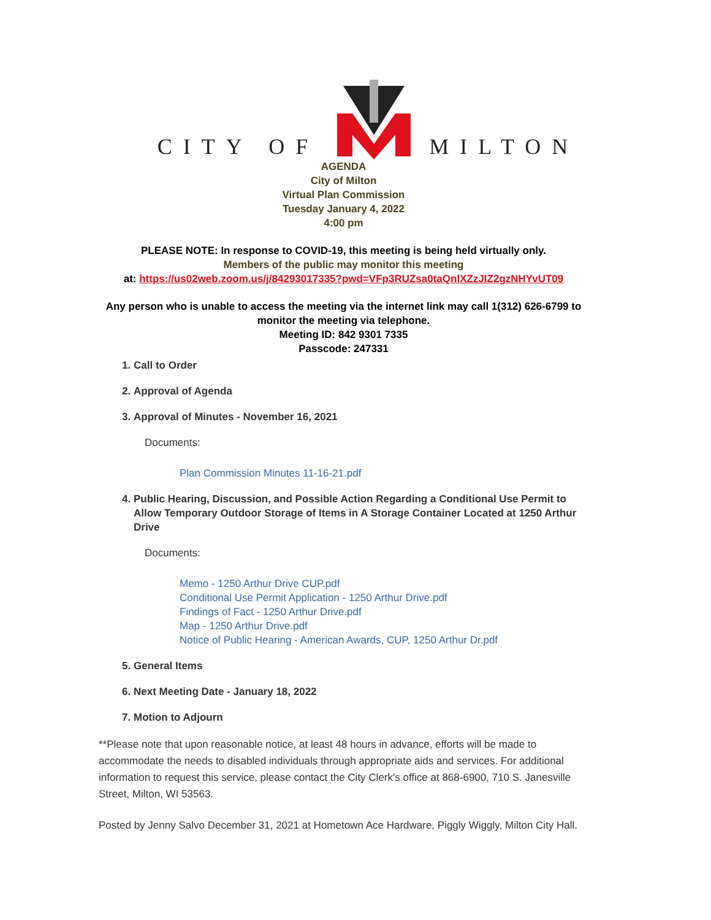CITY OF MILTON
AGENDA
City of Milton
Virtual Plan Commission
Tuesday January 4, 2022
4:00 pm
PLEASE NOTE: In response to COVID-19, this meeting is being held virtually only.
Members of the public may monitor this meeting
at: https://us02web.zoom.us/j/84293017335?pwd=VFp3RUZsa0taQnlXZzJIZ2gzNHYvUT09
Any person who is unable to access the meeting via the internet link may call 1(312) 626-6799 to monitor the meeting via telephone.
Meeting ID: 842 9301 7335
Passcode: 247331
1. Call to Order
2. Approval of Agenda
3. Approval of Minutes - November 16, 2021
Documents:
Plan Commission Minutes 11-16-21.pdf
4. Public Hearing, Discussion, and Possible Action Regarding a Conditional Use Permit to Allow Temporary Outdoor Storage of Items in A Storage Container Located at 1250 Arthur Drive
Documents:
Memo - 1250 Arthur Drive CUP.pdf
Conditional Use Permit Application - 1250 Arthur Drive.pdf
Findings of Fact - 1250 Arthur Drive.pdf
Map - 1250 Arthur Drive.pdf
Notice of Public Hearing - American Awards, CUP, 1250 Arthur Dr.pdf
5. General Items
6. Next Meeting Date - January 18, 2022
7. Motion to Adjourn
**Please note that upon reasonable notice, at least 48 hours in advance, efforts will be made to accommodate the needs to disabled individuals through appropriate aids and services. For additional information to request this service, please contact the City Clerk's office at 868-6900, 710 S. Janesville Street, Milton, WI 53563.
Posted by Jenny Salvo December 31, 2021 at Hometown Ace Hardware, Piggly Wiggly, Milton City Hall.